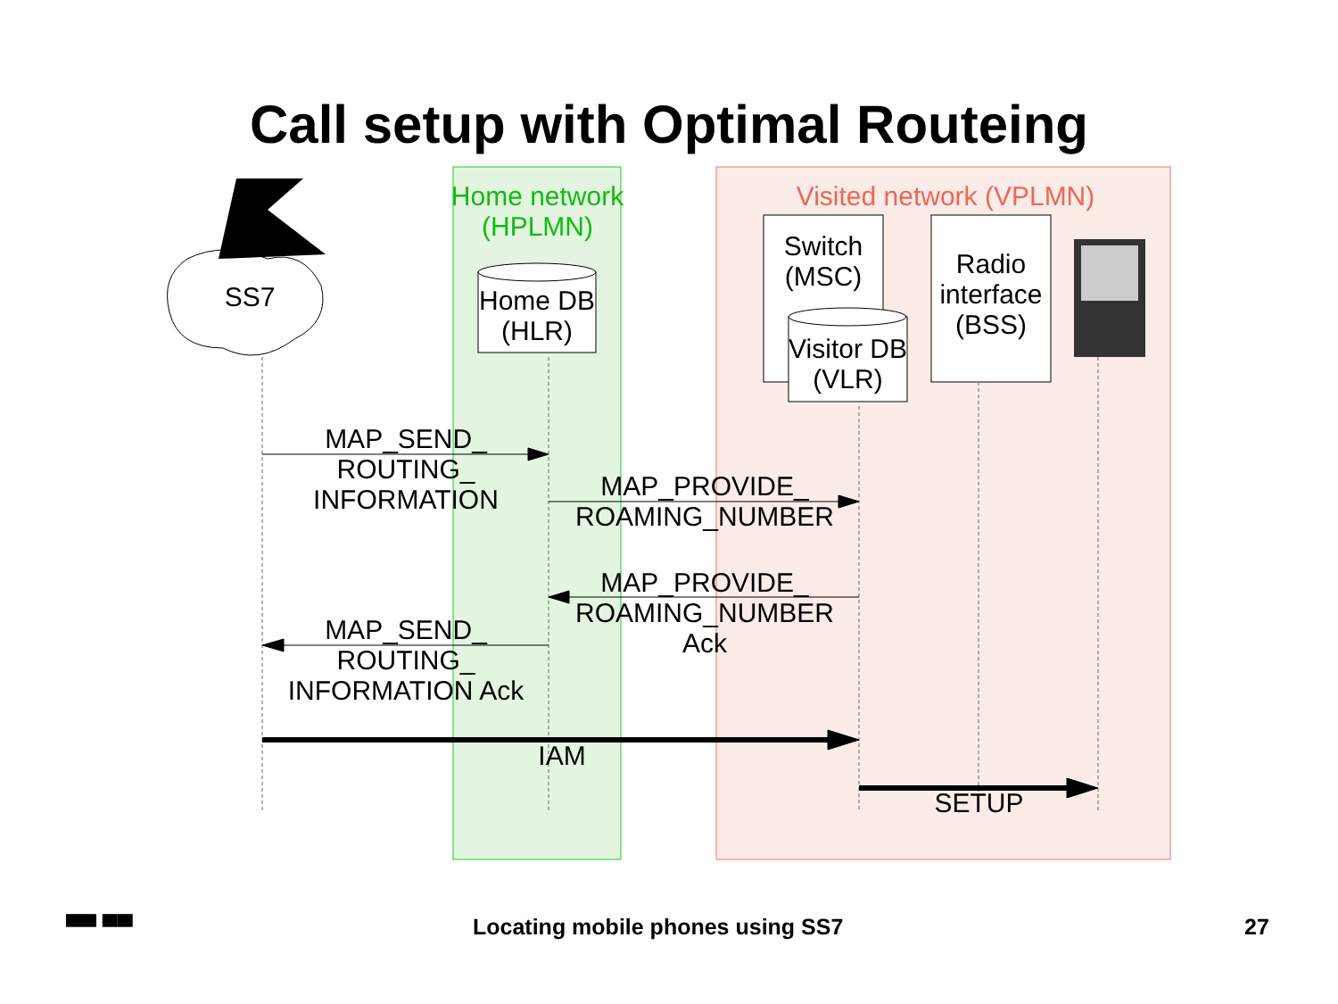Call setup with Optimal Routeing
Home network (HPLMN)
Visited network (VPLMN)
SS7
Home DB (HLR)
Switch (MSC)
Visitor DB (VLR)
Radio interface (BSS)
MAP_SEND_ ROUTING_ INFORMATION
MAP_PROVIDE_ ROAMING_NUMBER
MAP_PROVIDE_ ROAMING_NUMBER Ack
MAP_SEND_ ROUTING_ INFORMATION Ack
IAM
SETUP
▀▀ ▀▀
Locating mobile phones using SS7 27